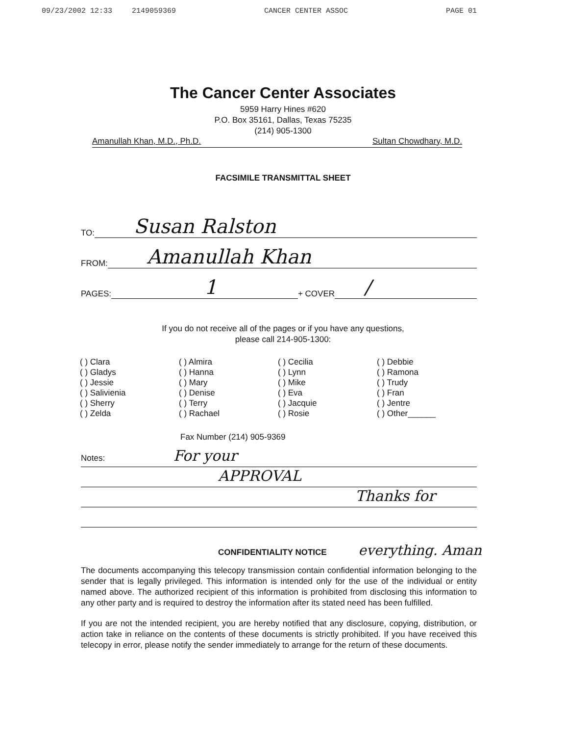09/23/2002 12:33 2149059369 CANCER CENTER ASSOC PAGE 01
The Cancer Center Associates
5959 Harry Hines #620
P.O. Box 35161, Dallas, Texas 75235
(214) 905-1300
Amanullah Khan, M.D., Ph.D. Sultan Chowdhary, M.D.
FACSIMILE TRANSMITTAL SHEET
TO:
Susan Ralston
FROM:
Amanullah Khan
PAGES:
1
+ COVER
/
If you do not receive all of the pages or if you have any questions,
please call 214-905-1300:
| ( ) Clara | ( ) Almira | ( ) Cecilia | ( ) Debbie |
| ( ) Gladys | ( ) Hanna | ( ) Lynn | ( ) Ramona |
| ( ) Jessie | ( ) Mary | ( ) Mike | ( ) Trudy |
| ( ) Salivienia | ( ) Denise | ( ) Eva | ( ) Fran |
| ( ) Sherry | ( ) Terry | ( ) Jacquie | ( ) Jentre |
| ( ) Zelda | ( ) Rachael | ( ) Rosie | ( ) Other______ |
Fax Number (214) 905-9369
Notes: For your
APPROVAL
Thanks for
CONFIDENTIALITY NOTICE everything. Aman
The documents accompanying this telecopy transmission contain confidential information belonging to the sender that is legally privileged. This information is intended only for the use of the individual or entity named above. The authorized recipient of this information is prohibited from disclosing this information to any other party and is required to destroy the information after its stated need has been fulfilled.
If you are not the intended recipient, you are hereby notified that any disclosure, copying, distribution, or action take in reliance on the contents of these documents is strictly prohibited. If you have received this telecopy in error, please notify the sender immediately to arrange for the return of these documents.